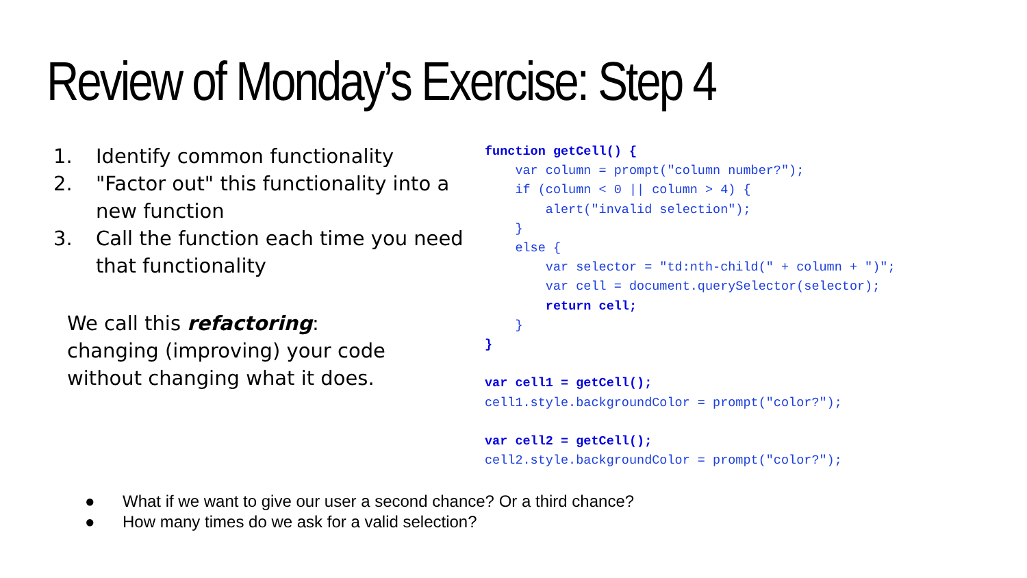Review of Monday’s Exercise: Step 4
1. Identify common functionality
2. "Factor out" this functionality into a new function
3. Call the function each time you need that functionality
We call this refactoring:
changing (improving) your code
without changing what it does.
function getCell() {
    var column = prompt("column number?");
    if (column < 0 || column > 4) {
        alert("invalid selection");
    }
    else {
        var selector = "td:nth-child(" + column + ")";
        var cell = document.querySelector(selector);
        return cell;
    }
}

var cell1 = getCell();
cell1.style.backgroundColor = prompt("color?");

var cell2 = getCell();
cell2.style.backgroundColor = prompt("color?");
● What if we want to give our user a second chance? Or a third chance?
● How many times do we ask for a valid selection?